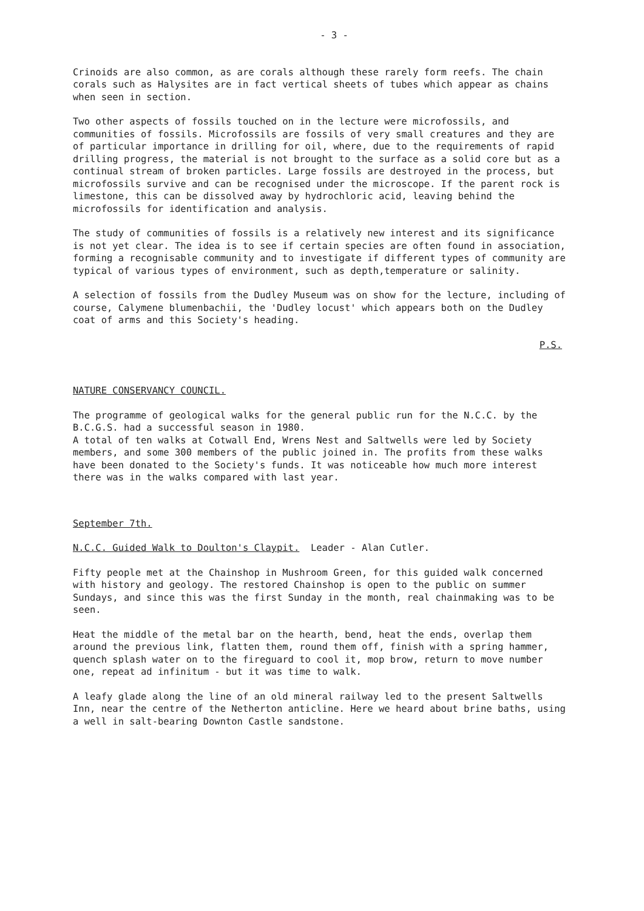- 3 -
Crinoids are also common, as are corals although these rarely form reefs. The chain corals such as Halysites are in fact vertical sheets of tubes which appear as chains when seen in section.
Two other aspects of fossils touched on in the lecture were microfossils, and communities of fossils. Microfossils are fossils of very small creatures and they are of particular importance in drilling for oil, where, due to the requirements of rapid drilling progress, the material is not brought to the surface as a solid core but as a continual stream of broken particles. Large fossils are destroyed in the process, but microfossils survive and can be recognised under the microscope. If the parent rock is limestone, this can be dissolved away by hydrochloric acid, leaving behind the microfossils for identification and analysis.
The study of communities of fossils is a relatively new interest and its significance is not yet clear. The idea is to see if certain species are often found in association, forming a recognisable community and to investigate if different types of community are typical of various types of environment, such as depth,temperature or salinity.
A selection of fossils from the Dudley Museum was on show for the lecture, including of course, Calymene blumenbachii, the 'Dudley locust' which appears both on the Dudley coat of arms and this Society's heading.
P.S.
NATURE CONSERVANCY COUNCIL.
The programme of geological walks for the general public run for the N.C.C. by the B.C.G.S. had a successful season in 1980.
A total of ten walks at Cotwall End, Wrens Nest and Saltwells were led by Society members, and some 300 members of the public joined in. The profits from these walks have been donated to the Society's funds. It was noticeable how much more interest there was in the walks compared with last year.
September 7th.
N.C.C. Guided Walk to Doulton's Claypit. Leader - Alan Cutler.
Fifty people met at the Chainshop in Mushroom Green, for this guided walk concerned with history and geology. The restored Chainshop is open to the public on summer Sundays, and since this was the first Sunday in the month, real chainmaking was to be seen.
Heat the middle of the metal bar on the hearth, bend, heat the ends, overlap them around the previous link, flatten them, round them off, finish with a spring hammer, quench splash water on to the fireguard to cool it, mop brow, return to move number one, repeat ad infinitum - but it was time to walk.
A leafy glade along the line of an old mineral railway led to the present Saltwells Inn, near the centre of the Netherton anticline. Here we heard about brine baths, using a well in salt-bearing Downton Castle sandstone.